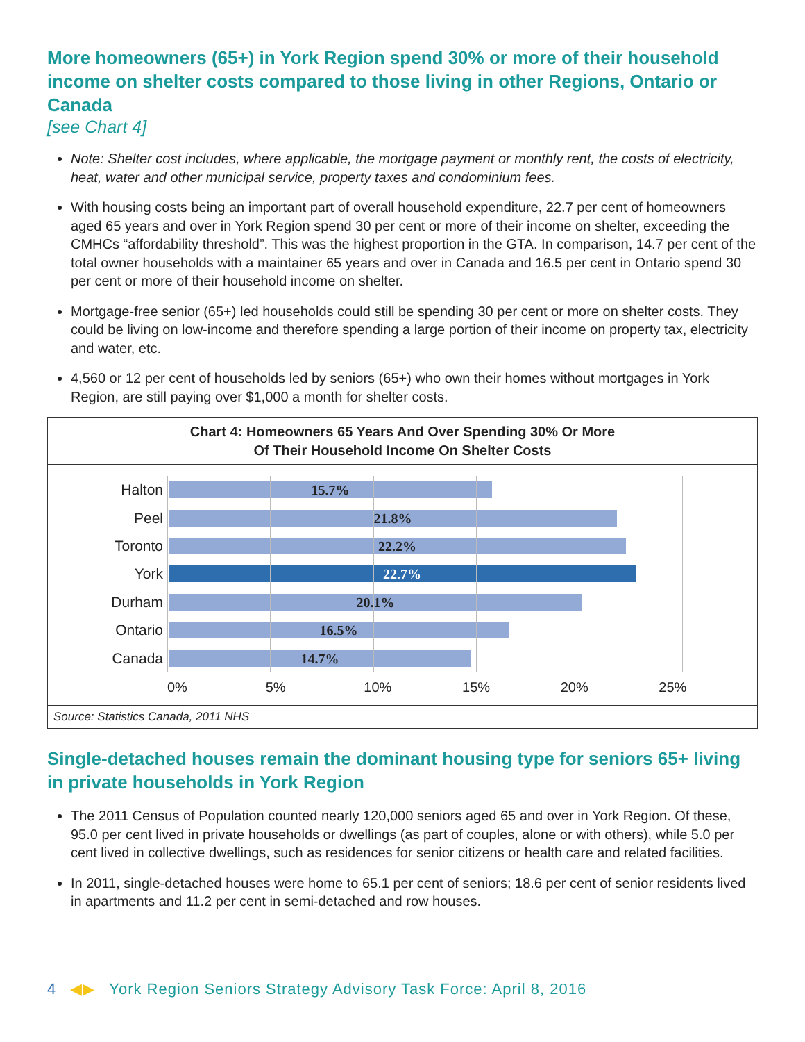More homeowners (65+) in York Region spend 30% or more of their household income on shelter costs compared to those living in other Regions, Ontario or Canada
[see Chart 4]
Note: Shelter cost includes, where applicable, the mortgage payment or monthly rent, the costs of electricity, heat, water and other municipal service, property taxes and condominium fees.
With housing costs being an important part of overall household expenditure, 22.7 per cent of homeowners aged 65 years and over in York Region spend 30 per cent or more of their income on shelter, exceeding the CMHCs “affordability threshold”. This was the highest proportion in the GTA. In comparison, 14.7 per cent of the total owner households with a maintainer 65 years and over in Canada and 16.5 per cent in Ontario spend 30 per cent or more of their household income on shelter.
Mortgage-free senior (65+) led households could still be spending 30 per cent or more on shelter costs. They could be living on low-income and therefore spending a large portion of their income on property tax, electricity and water, etc.
4,560 or 12 per cent of households led by seniors (65+) who own their homes without mortgages in York Region, are still paying over $1,000 a month for shelter costs.
Chart 4: Homeowners 65 Years And Over Spending 30% Or More
Of Their Household Income On Shelter Costs
Halton
15.7%
Peel
21.8%
Toronto
22.2%
York
22.7%
Durham
20.1%
Ontario
16.5%
Canada
14.7%
0% 5% 10% 15% 20% 25%
Source: Statistics Canada, 2011 NHS
Single-detached houses remain the dominant housing type for seniors 65+ living in private households in York Region
The 2011 Census of Population counted nearly 120,000 seniors aged 65 and over in York Region. Of these, 95.0 per cent lived in private households or dwellings (as part of couples, alone or with others), while 5.0 per cent lived in collective dwellings, such as residences for senior citizens or health care and related facilities.
In 2011, single-detached houses were home to 65.1 per cent of seniors; 18.6 per cent of senior residents lived in apartments and 11.2 per cent in semi-detached and row houses.
4 ◀▶ York Region Seniors Strategy Advisory Task Force: April 8, 2016